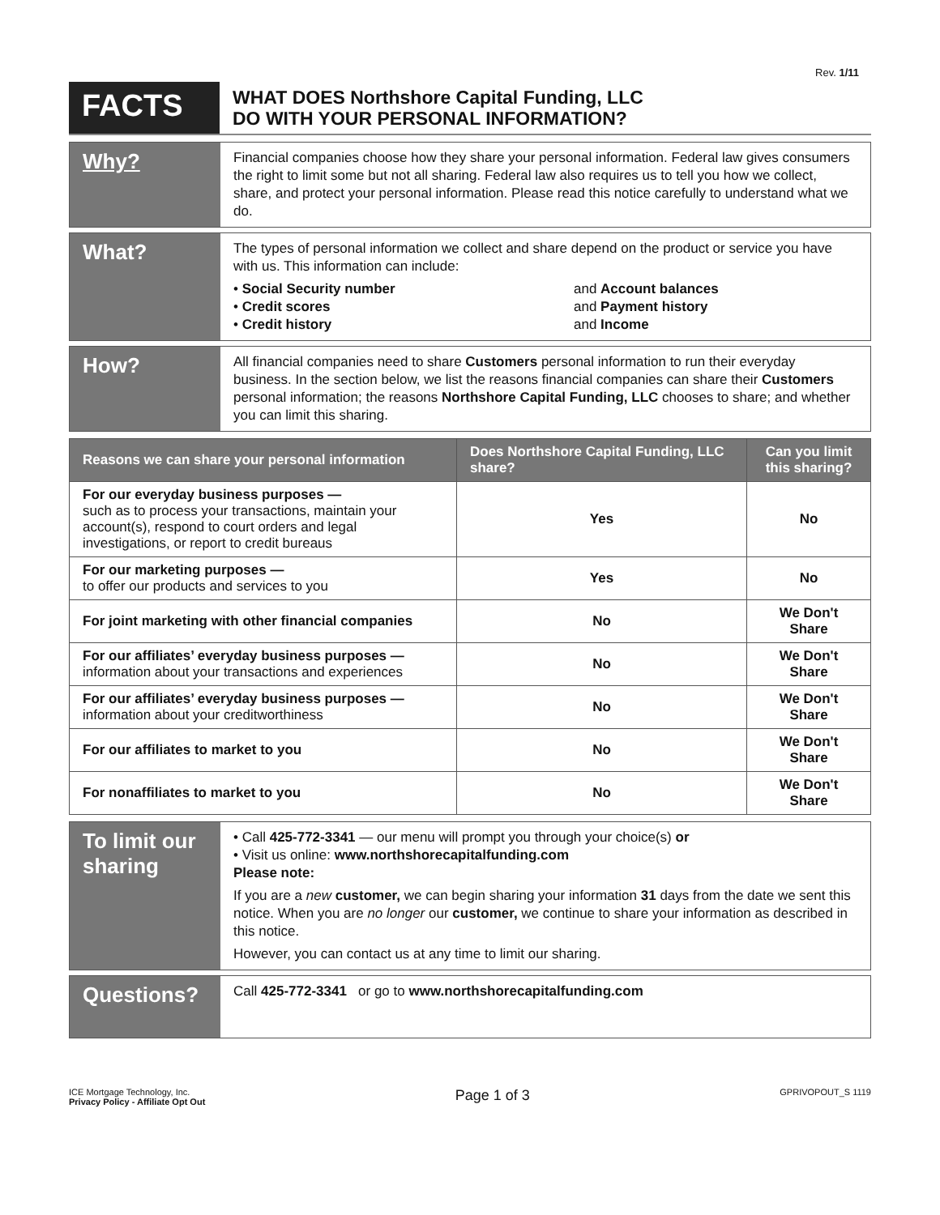Rev. 1/11
FACTS
WHAT DOES Northshore Capital Funding, LLC
DO WITH YOUR PERSONAL INFORMATION?
Why?
Financial companies choose how they share your personal information. Federal law gives consumers the right to limit some but not all sharing. Federal law also requires us to tell you how we collect, share, and protect your personal information. Please read this notice carefully to understand what we do.
What?
The types of personal information we collect and share depend on the product or service you have with us. This information can include:
• Social Security number
and Account balances
• Credit scores
and Payment history
• Credit history
and Income
How?
All financial companies need to share Customers personal information to run their everyday business. In the section below, we list the reasons financial companies can share their Customers personal information; the reasons Northshore Capital Funding, LLC chooses to share; and whether you can limit this sharing.
| Reasons we can share your personal information | Does Northshore Capital Funding, LLC share? | Can you limit this sharing? |
| --- | --- | --- |
| For our everyday business purposes — such as to process your transactions, maintain your account(s), respond to court orders and legal investigations, or report to credit bureaus | Yes | No |
| For our marketing purposes — to offer our products and services to you | Yes | No |
| For joint marketing with other financial companies | No | We Don't Share |
| For our affiliates’ everyday business purposes — information about your transactions and experiences | No | We Don't Share |
| For our affiliates’ everyday business purposes — information about your creditworthiness | No | We Don't Share |
| For our affiliates to market to you | No | We Don't Share |
| For nonaffiliates to market to you | No | We Don't Share |
To limit our sharing
• Call 425-772-3341 — our menu will prompt you through your choice(s) or
• Visit us online: www.northshorecapitalfunding.com
Please note:
If you are a new customer, we can begin sharing your information 31 days from the date we sent this notice. When you are no longer our customer, we continue to share your information as described in this notice.
However, you can contact us at any time to limit our sharing.
Questions?
Call 425-772-3341 or go to www.northshorecapitalfunding.com
ICE Mortgage Technology, Inc.
Privacy Policy - Affiliate Opt Out
Page 1 of 3
GPRIVOPOUT_S 1119